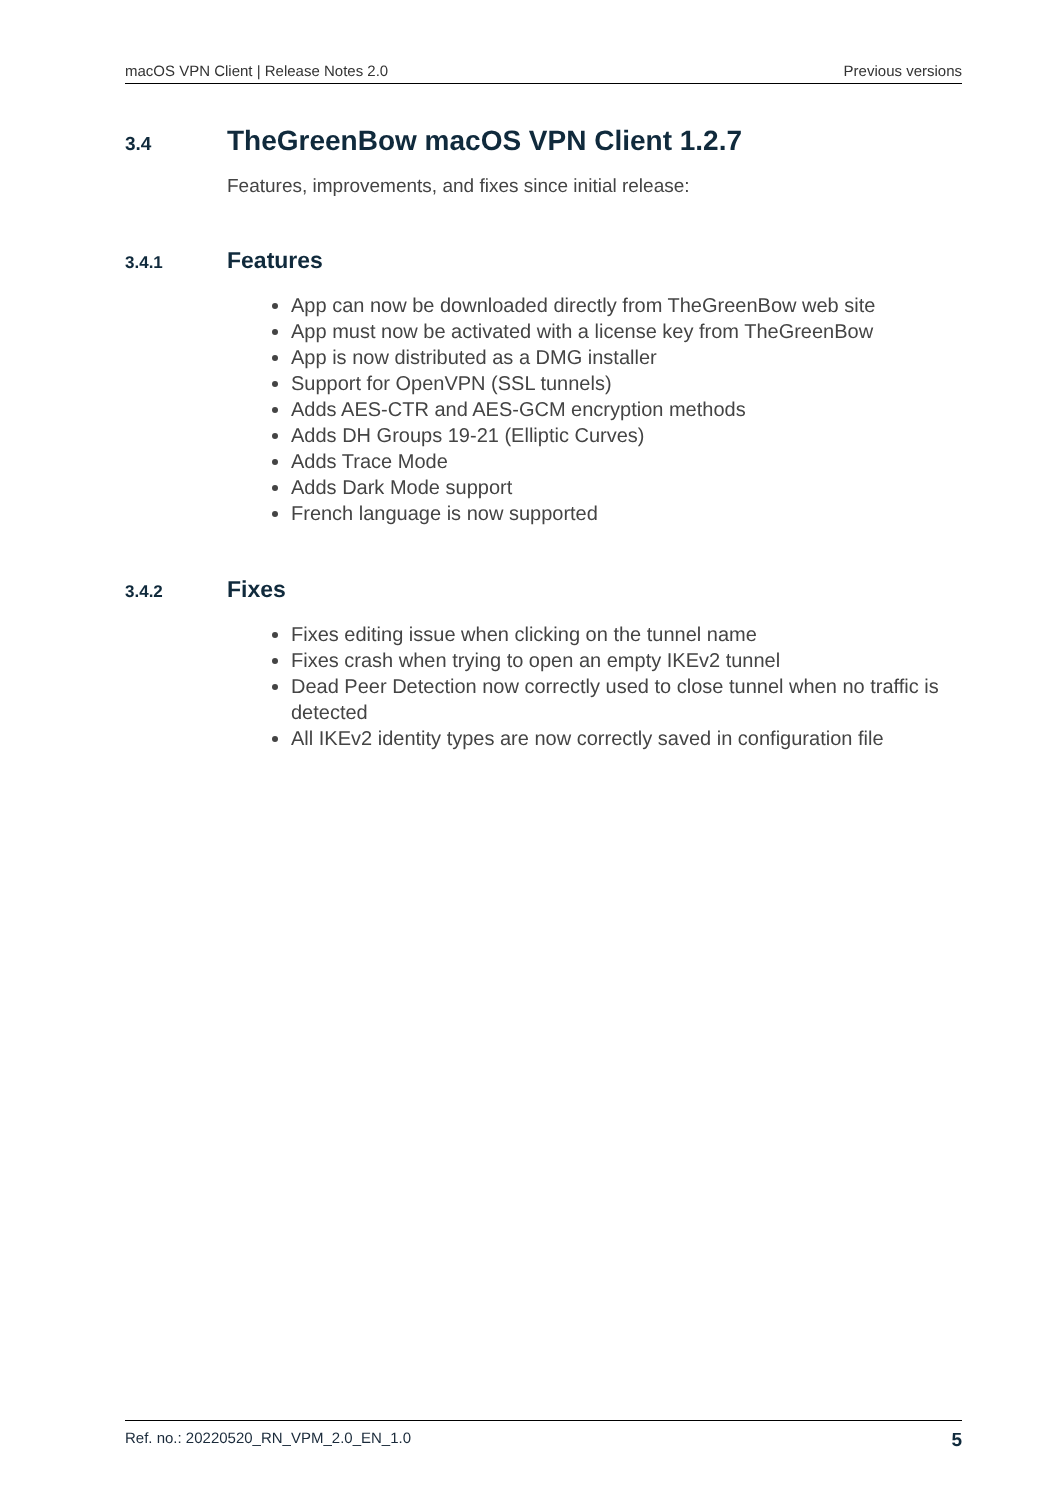macOS VPN Client | Release Notes 2.0 Previous versions
3.4 TheGreenBow macOS VPN Client 1.2.7
Features, improvements, and fixes since initial release:
3.4.1 Features
App can now be downloaded directly from TheGreenBow web site
App must now be activated with a license key from TheGreenBow
App is now distributed as a DMG installer
Support for OpenVPN (SSL tunnels)
Adds AES-CTR and AES-GCM encryption methods
Adds DH Groups 19-21 (Elliptic Curves)
Adds Trace Mode
Adds Dark Mode support
French language is now supported
3.4.2 Fixes
Fixes editing issue when clicking on the tunnel name
Fixes crash when trying to open an empty IKEv2 tunnel
Dead Peer Detection now correctly used to close tunnel when no traffic is detected
All IKEv2 identity types are now correctly saved in configuration file
Ref. no.: 20220520_RN_VPM_2.0_EN_1.0 5